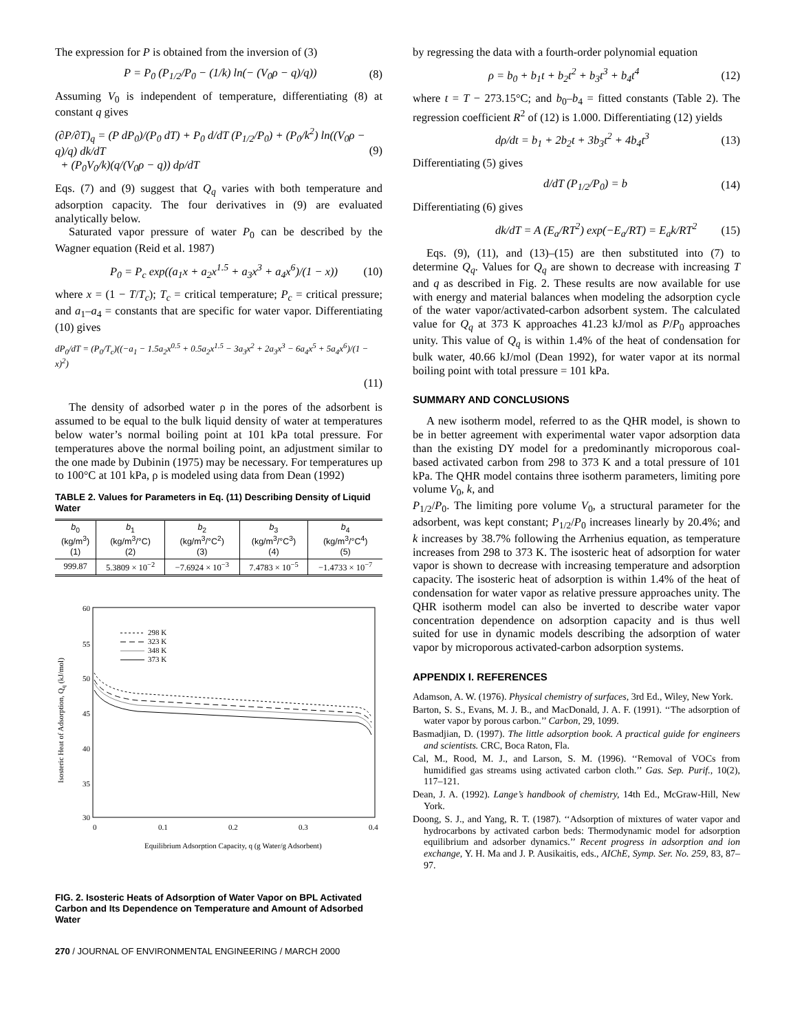The expression for P is obtained from the inversion of (3)
P = P<sub>0</sub> (P<sub>1/2</sub>/P<sub>0</sub> − (1/k) ln(− (V<sub>0</sub>ρ − q)/q)) (8)
Assuming V<sub>0</sub> is independent of temperature, differentiating (8) at constant q gives
(∂P/∂T)<sub>q</sub> = (P dP<sub>0</sub>)/(P<sub>0</sub> dT) + P<sub>0</sub> d/dT (P<sub>1/2</sub>/P<sub>0</sub>) + (P<sub>0</sub>/k<sup>2</sup>) ln((V<sub>0</sub>ρ − q)/q) dk/dT
+ (P<sub>0</sub>V<sub>0</sub>/k)(q/(V<sub>0</sub>ρ − q)) dρ/dT (9)
Eqs. (7) and (9) suggest that Q<sub>q</sub> varies with both temperature and adsorption capacity. The four derivatives in (9) are evaluated analytically below.
Saturated vapor pressure of water P<sub>0</sub> can be described by the Wagner equation (Reid et al. 1987)
P<sub>0</sub> = P<sub>c</sub> exp((a<sub>1</sub>x + a<sub>2</sub>x<sup>1.5</sup> + a<sub>3</sub>x<sup>3</sup> + a<sub>4</sub>x<sup>6</sup>)/(1 − x)) (10)
where x = (1 − T/T<sub>c</sub>); T<sub>c</sub> = critical temperature; P<sub>c</sub> = critical pressure; and a<sub>1</sub>–a<sub>4</sub> = constants that are specific for water vapor. Differentiating (10) gives
dP<sub>0</sub>/dT = (P<sub>0</sub>/T<sub>c</sub>)((−a<sub>1</sub> − 1.5a<sub>2</sub>x<sup>0.5</sup> + 0.5a<sub>2</sub>x<sup>1.5</sup> − 3a<sub>3</sub>x<sup>2</sup> + 2a<sub>3</sub>x<sup>3</sup> − 6a<sub>4</sub>x<sup>5</sup> + 5a<sub>4</sub>x<sup>6</sup>)/(1 − x)<sup>2</sup>)
(11)
The density of adsorbed water ρ in the pores of the adsorbent is assumed to be equal to the bulk liquid density of water at temperatures below water’s normal boiling point at 101 kPa total pressure. For temperatures above the normal boiling point, an adjustment similar to the one made by Dubinin (1975) may be necessary. For temperatures up to 100°C at 101 kPa, ρ is modeled using data from Dean (1992)
TABLE 2. Values for Parameters in Eq. (11) Describing Density of Liquid Water
| b<sub>0</sub> (kg/m<sup>3</sup>) (1) | b<sub>1</sub> (kg/m<sup>3</sup>/°C) (2) | b<sub>2</sub> (kg/m<sup>3</sup>/°C<sup>2</sup>) (3) | b<sub>3</sub> (kg/m<sup>3</sup>/°C<sup>3</sup>) (4) | b<sub>4</sub> (kg/m<sup>3</sup>/°C<sup>4</sup>) (5) |
| --- | --- | --- | --- | --- |
| 999.87 | 5.3809 × 10<sup>−2</sup> | −7.6924 × 10<sup>−3</sup> | 7.4783 × 10<sup>−5</sup> | −1.4733 × 10<sup>−7</sup> |
60
55
50
45
40
35
30
0
0.1
0.2
0.3
0.4
Equilibrium Adsorption Capacity, q (g Water/g Adsorbent)
Isosteric Heat of Adsorption, Qq (kJ/mol)
298 K
323 K
348 K
373 K
FIG. 2. Isosteric Heats of Adsorption of Water Vapor on BPL Activated Carbon and Its Dependence on Temperature and Amount of Adsorbed Water
270 / JOURNAL OF ENVIRONMENTAL ENGINEERING / MARCH 2000
by regressing the data with a fourth-order polynomial equation
ρ = b<sub>0</sub> + b<sub>1</sub>t + b<sub>2</sub>t<sup>2</sup> + b<sub>3</sub>t<sup>3</sup> + b<sub>4</sub>t<sup>4</sup> (12)
where t = T − 273.15°C; and b<sub>0</sub>–b<sub>4</sub> = fitted constants (Table 2). The regression coefficient R<sup>2</sup> of (12) is 1.000. Differentiating (12) yields
dρ/dt = b<sub>1</sub> + 2b<sub>2</sub>t + 3b<sub>3</sub>t<sup>2</sup> + 4b<sub>4</sub>t<sup>3</sup> (13)
Differentiating (5) gives
d/dT (P<sub>1/2</sub>/P<sub>0</sub>) = b (14)
Differentiating (6) gives
dk/dT = A (E<sub>a</sub>/RT<sup>2</sup>) exp(−E<sub>a</sub>/RT) = E<sub>a</sub>k/RT<sup>2</sup> (15)
Eqs. (9), (11), and (13)–(15) are then substituted into (7) to determine Q<sub>q</sub>. Values for Q<sub>q</sub> are shown to decrease with increasing T and q as described in Fig. 2. These results are now available for use with energy and material balances when modeling the adsorption cycle of the water vapor/activated-carbon adsorbent system. The calculated value for Q<sub>q</sub> at 373 K approaches 41.23 kJ/mol as P/P<sub>0</sub> approaches unity. This value of Q<sub>q</sub> is within 1.4% of the heat of condensation for bulk water, 40.66 kJ/mol (Dean 1992), for water vapor at its normal boiling point with total pressure = 101 kPa.
SUMMARY AND CONCLUSIONS
A new isotherm model, referred to as the QHR model, is shown to be in better agreement with experimental water vapor adsorption data than the existing DY model for a predominantly microporous coal-based activated carbon from 298 to 373 K and a total pressure of 101 kPa. The QHR model contains three isotherm parameters, limiting pore volume V<sub>0</sub>, k, and
P<sub>1/2</sub>/P<sub>0</sub>. The limiting pore volume V<sub>0</sub>, a structural parameter for the adsorbent, was kept constant; P<sub>1/2</sub>/P<sub>0</sub> increases linearly by 20.4%; and k increases by 38.7% following the Arrhenius equation, as temperature increases from 298 to 373 K. The isosteric heat of adsorption for water vapor is shown to decrease with increasing temperature and adsorption capacity. The isosteric heat of adsorption is within 1.4% of the heat of condensation for water vapor as relative pressure approaches unity. The QHR isotherm model can also be inverted to describe water vapor concentration dependence on adsorption capacity and is thus well suited for use in dynamic models describing the adsorption of water vapor by microporous activated-carbon adsorption systems.
APPENDIX I. REFERENCES
Adamson, A. W. (1976). Physical chemistry of surfaces, 3rd Ed., Wiley, New York.
Barton, S. S., Evans, M. J. B., and MacDonald, J. A. F. (1991). ‘‘The adsorption of water vapor by porous carbon.’’ Carbon, 29, 1099.
Basmadjian, D. (1997). The little adsorption book. A practical guide for engineers and scientists. CRC, Boca Raton, Fla.
Cal, M., Rood, M. J., and Larson, S. M. (1996). ‘‘Removal of VOCs from humidified gas streams using activated carbon cloth.’’ Gas. Sep. Purif., 10(2), 117–121.
Dean, J. A. (1992). Lange’s handbook of chemistry, 14th Ed., McGraw-Hill, New York.
Doong, S. J., and Yang, R. T. (1987). ‘‘Adsorption of mixtures of water vapor and hydrocarbons by activated carbon beds: Thermodynamic model for adsorption equilibrium and adsorber dynamics.’’ Recent progress in adsorption and ion exchange, Y. H. Ma and J. P. Ausikaitis, eds., AIChE, Symp. Ser. No. 259, 83, 87–97.